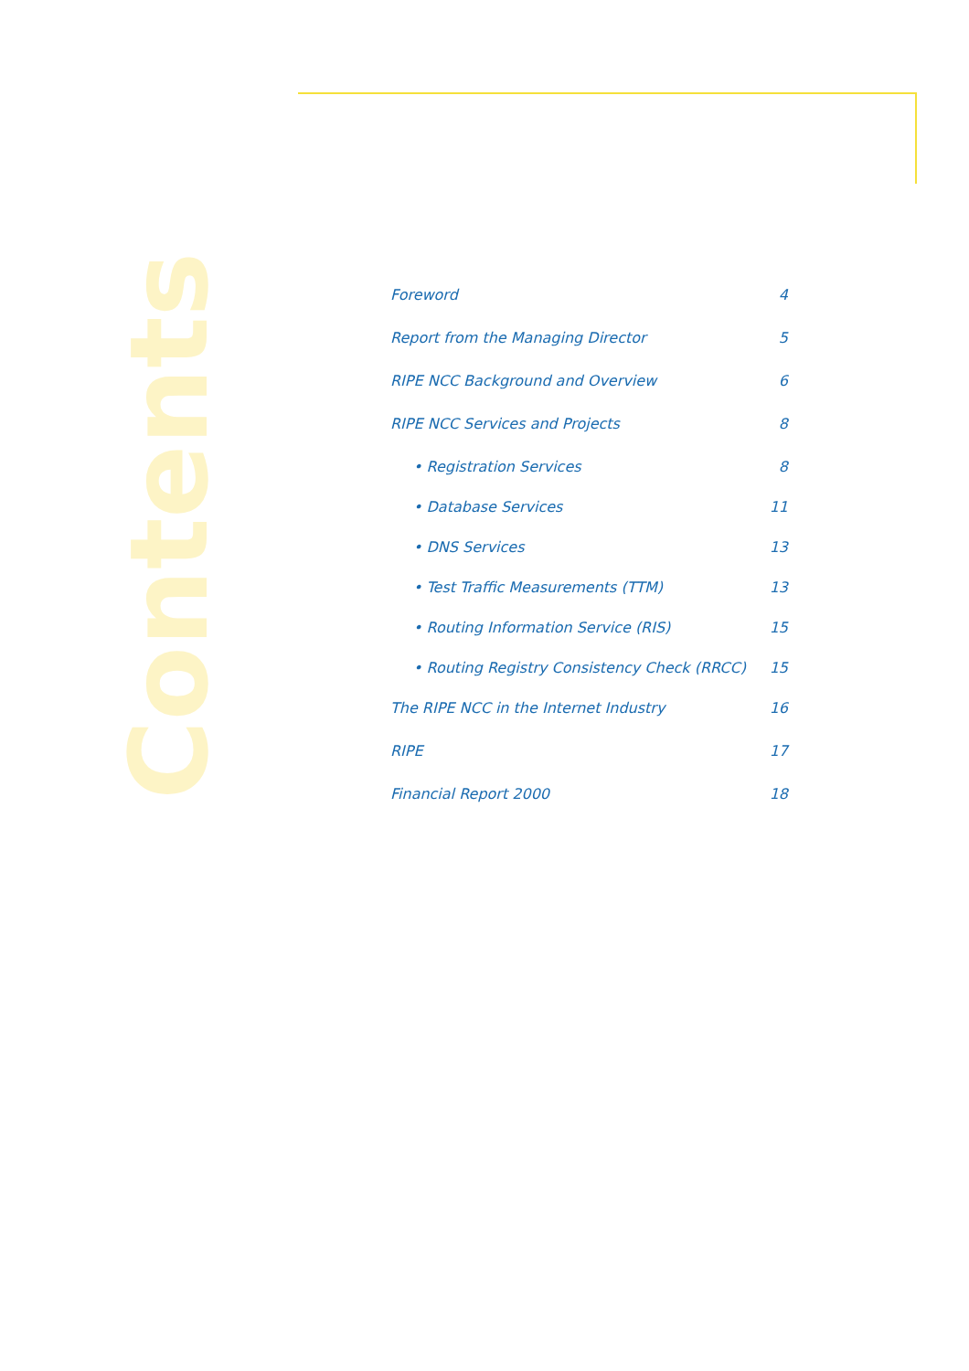Foreword 4
Report from the Managing Director 5
RIPE NCC Background and Overview 6
RIPE NCC Services and Projects 8
• Registration Services 8
• Database Services 11
• DNS Services 13
• Test Traffic Measurements (TTM) 13
• Routing Information Service (RIS) 15
• Routing Registry Consistency Check (RRCC) 15
The RIPE NCC in the Internet Industry 16
RIPE 17
Financial Report 2000 18
Contents